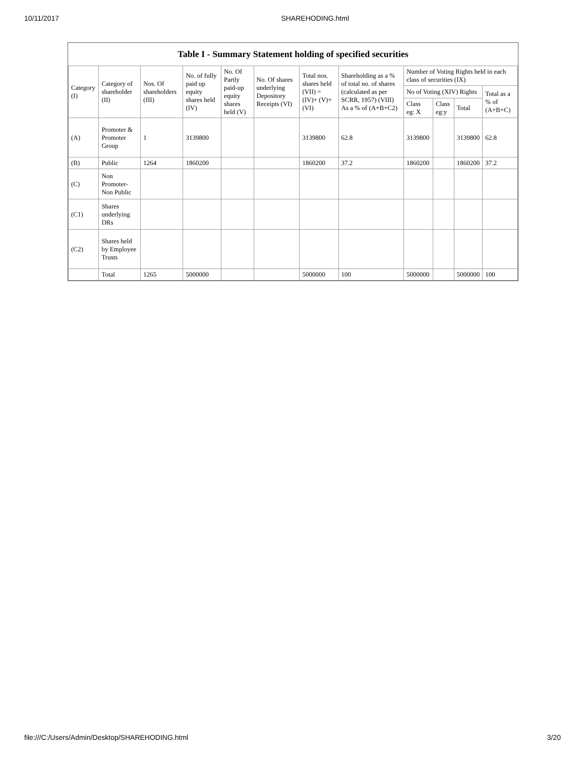10/11/2017 SHAREHODING.html
Table I - Summary Statement holding of specified securities
| Category (I) | Category of shareholder (II) | Nos. Of shareholders (III) | No. of fully paid up equity shares held (IV) | No. Of Partly paid-up equity shares held (V) | No. Of shares underlying Depository Receipts (VI) | Total nos. shares held (VII) = (IV)+ (V)+ (VI) | Shareholding as a % of total no. of shares (calculated as per SCRR, 1957) (VIII) As a % of (A+B+C2) | Number of Voting Rights held in each class of securities (IX) | | | |
| --- | --- | --- | --- | --- | --- | --- | --- | --- | --- | --- | --- |
| | | | | | | | | No of Voting (XIV) Rights | | | Total as a % of (A+B+C) |
| | | | | | | | | Class eg: X | Class eg:y | Total | |
| (A) | Promoter & Promoter Group | 1 | 3139800 | | | 3139800 | 62.8 | 3139800 | | 3139800 | 62.8 |
| (B) | Public | 1264 | 1860200 | | | 1860200 | 37.2 | 1860200 | | 1860200 | 37.2 |
| (C) | Non Promoter- Non Public | | | | | | | | | | |
| (C1) | Shares underlying DRs | | | | | | | | | | |
| (C2) | Shares held by Employee Trusts | | | | | | | | | | |
| | Total | 1265 | 5000000 | | | 5000000 | 100 | 5000000 | | 5000000 | 100 |
file:///C:/Users/Admin/Desktop/SHAREHODING.html 3/20